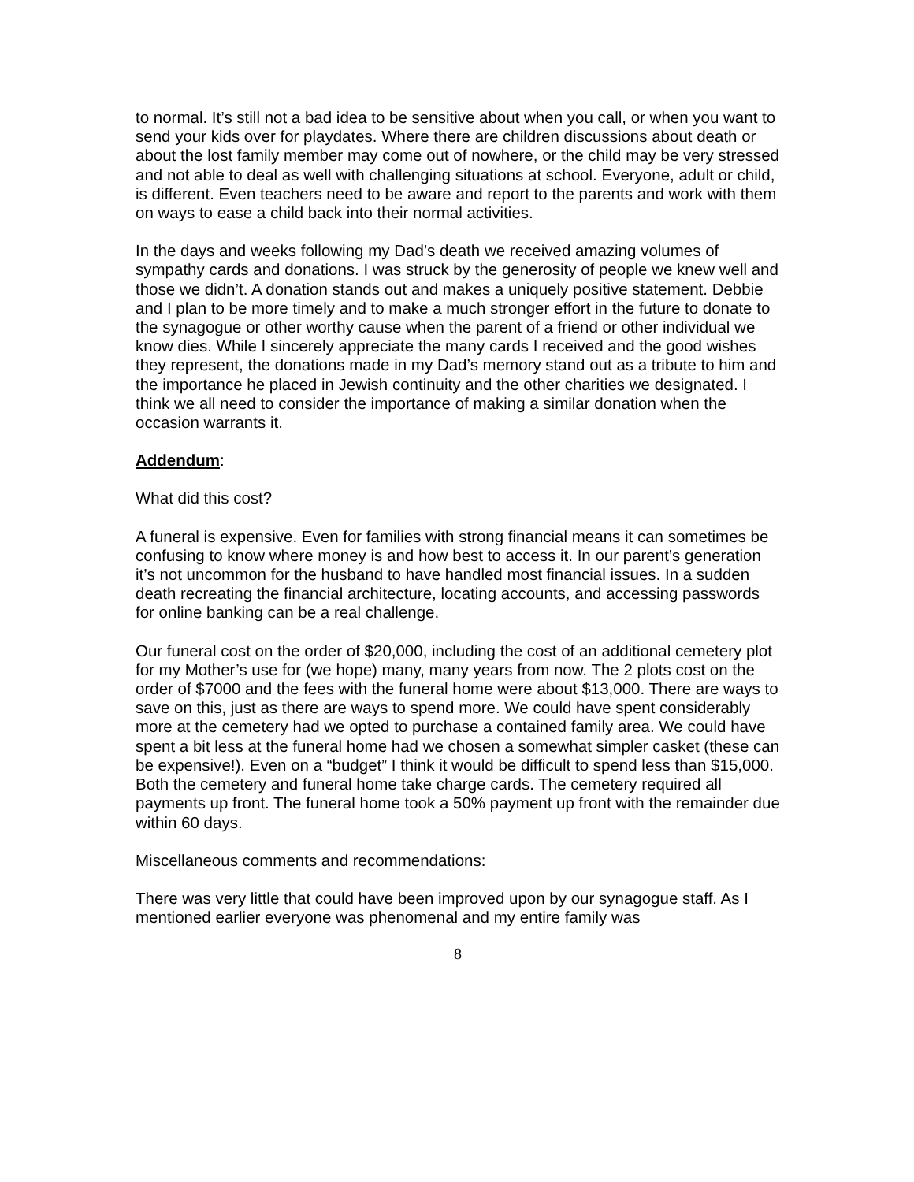to normal. It’s still not a bad idea to be sensitive about when you call, or when you want to send your kids over for playdates. Where there are children discussions about death or about the lost family member may come out of nowhere, or the child may be very stressed and not able to deal as well with challenging situations at school. Everyone, adult or child, is different. Even teachers need to be aware and report to the parents and work with them on ways to ease a child back into their normal activities.
In the days and weeks following my Dad’s death we received amazing volumes of sympathy cards and donations. I was struck by the generosity of people we knew well and those we didn’t. A donation stands out and makes a uniquely positive statement. Debbie and I plan to be more timely and to make a much stronger effort in the future to donate to the synagogue or other worthy cause when the parent of a friend or other individual we know dies. While I sincerely appreciate the many cards I received and the good wishes they represent, the donations made in my Dad’s memory stand out as a tribute to him and the importance he placed in Jewish continuity and the other charities we designated. I think we all need to consider the importance of making a similar donation when the occasion warrants it.
Addendum:
What did this cost?
A funeral is expensive. Even for families with strong financial means it can sometimes be confusing to know where money is and how best to access it. In our parent’s generation it’s not uncommon for the husband to have handled most financial issues. In a sudden death recreating the financial architecture, locating accounts, and accessing passwords for online banking can be a real challenge.
Our funeral cost on the order of $20,000, including the cost of an additional cemetery plot for my Mother’s use for (we hope) many, many years from now. The 2 plots cost on the order of $7000 and the fees with the funeral home were about $13,000. There are ways to save on this, just as there are ways to spend more. We could have spent considerably more at the cemetery had we opted to purchase a contained family area. We could have spent a bit less at the funeral home had we chosen a somewhat simpler casket (these can be expensive!). Even on a “budget” I think it would be difficult to spend less than $15,000. Both the cemetery and funeral home take charge cards. The cemetery required all payments up front. The funeral home took a 50% payment up front with the remainder due within 60 days.
Miscellaneous comments and recommendations:
There was very little that could have been improved upon by our synagogue staff. As I mentioned earlier everyone was phenomenal and my entire family was
8